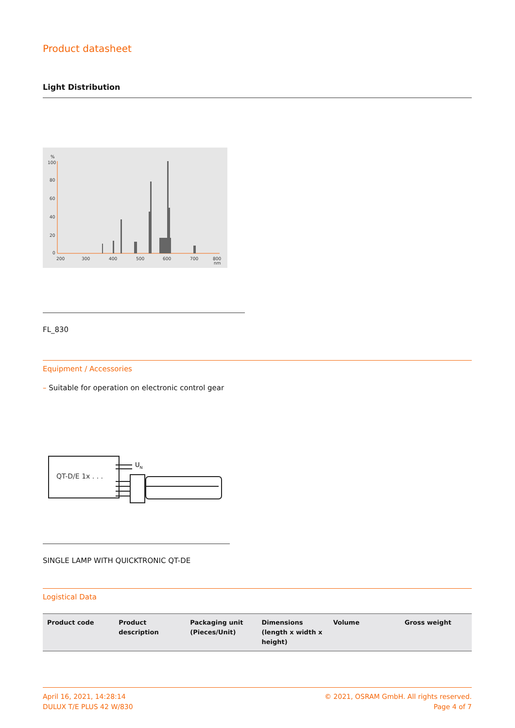Product datasheet
Light Distribution
%
100
80
60
40
20
0
200
300
400
500
600
700
800
nm
FL_830
Equipment / Accessories
– Suitable for operation on electronic control gear
QT-D/E 1x . . .
UN
SINGLE LAMP WITH QUICKTRONIC QT-DE
Logistical Data
| Product code | Product description | Packaging unit (Pieces/Unit) | Dimensions (length x width x height) | Volume | Gross weight |
| --- | --- | --- | --- | --- | --- |
April 16, 2021, 14:28:14
DULUX T/E PLUS 42 W/830
© 2021, OSRAM GmbH. All rights reserved.
Page 4 of 7